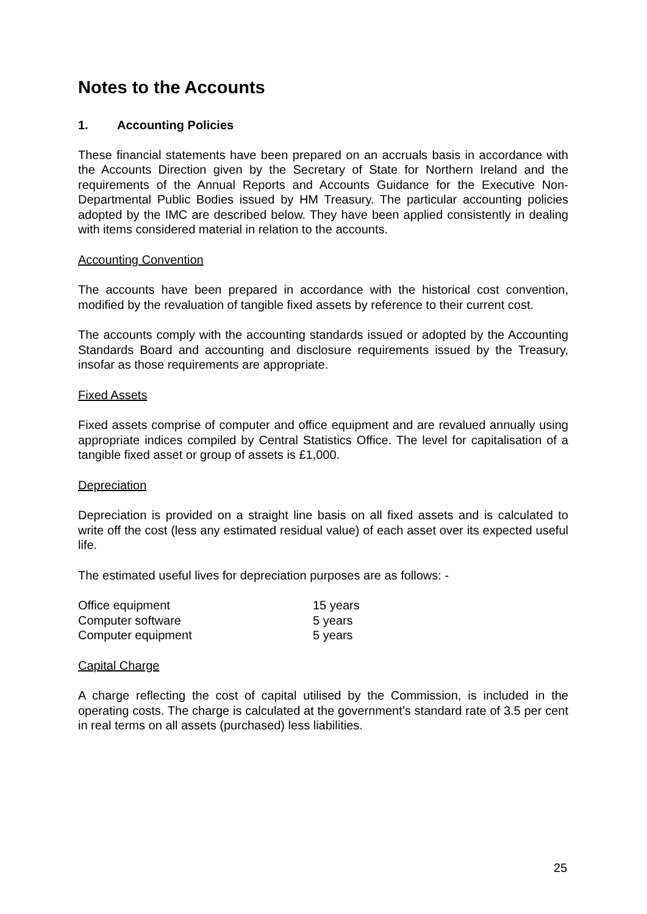Notes to the Accounts
1. Accounting Policies
These financial statements have been prepared on an accruals basis in accordance with the Accounts Direction given by the Secretary of State for Northern Ireland and the requirements of the Annual Reports and Accounts Guidance for the Executive Non-Departmental Public Bodies issued by HM Treasury. The particular accounting policies adopted by the IMC are described below. They have been applied consistently in dealing with items considered material in relation to the accounts.
Accounting Convention
The accounts have been prepared in accordance with the historical cost convention, modified by the revaluation of tangible fixed assets by reference to their current cost.
The accounts comply with the accounting standards issued or adopted by the Accounting Standards Board and accounting and disclosure requirements issued by the Treasury, insofar as those requirements are appropriate.
Fixed Assets
Fixed assets comprise of computer and office equipment and are revalued annually using appropriate indices compiled by Central Statistics Office. The level for capitalisation of a tangible fixed asset or group of assets is £1,000.
Depreciation
Depreciation is provided on a straight line basis on all fixed assets and is calculated to write off the cost (less any estimated residual value) of each asset over its expected useful life.
The estimated useful lives for depreciation purposes are as follows: -
| Office equipment | 15 years |
| Computer software | 5 years |
| Computer equipment | 5 years |
Capital Charge
A charge reflecting the cost of capital utilised by the Commission, is included in the operating costs. The charge is calculated at the government’s standard rate of 3.5 per cent in real terms on all assets (purchased) less liabilities.
25